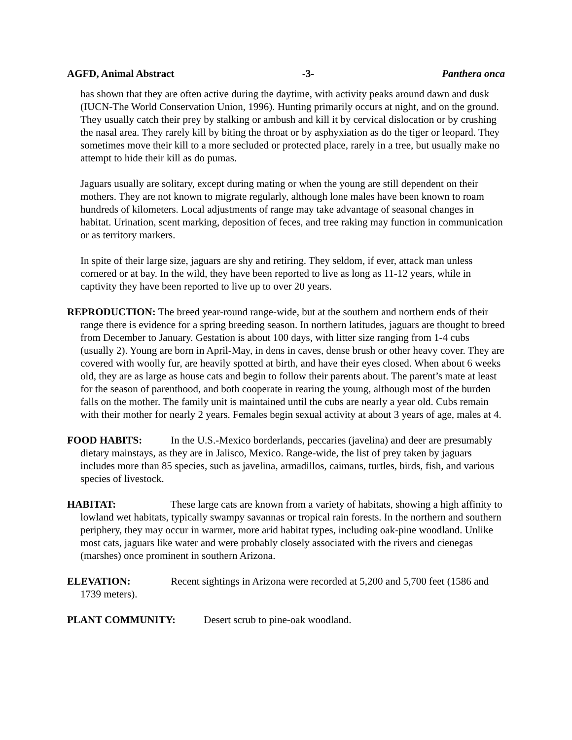AGFD, Animal Abstract -3- Panthera onca
has shown that they are often active during the daytime, with activity peaks around dawn and dusk (IUCN-The World Conservation Union, 1996). Hunting primarily occurs at night, and on the ground. They usually catch their prey by stalking or ambush and kill it by cervical dislocation or by crushing the nasal area. They rarely kill by biting the throat or by asphyxiation as do the tiger or leopard. They sometimes move their kill to a more secluded or protected place, rarely in a tree, but usually make no attempt to hide their kill as do pumas.
Jaguars usually are solitary, except during mating or when the young are still dependent on their mothers. They are not known to migrate regularly, although lone males have been known to roam hundreds of kilometers. Local adjustments of range may take advantage of seasonal changes in habitat. Urination, scent marking, deposition of feces, and tree raking may function in communication or as territory markers.
In spite of their large size, jaguars are shy and retiring. They seldom, if ever, attack man unless cornered or at bay. In the wild, they have been reported to live as long as 11-12 years, while in captivity they have been reported to live up to over 20 years.
REPRODUCTION: The breed year-round range-wide, but at the southern and northern ends of their range there is evidence for a spring breeding season. In northern latitudes, jaguars are thought to breed from December to January. Gestation is about 100 days, with litter size ranging from 1-4 cubs (usually 2). Young are born in April-May, in dens in caves, dense brush or other heavy cover. They are covered with woolly fur, are heavily spotted at birth, and have their eyes closed. When about 6 weeks old, they are as large as house cats and begin to follow their parents about. The parent’s mate at least for the season of parenthood, and both cooperate in rearing the young, although most of the burden falls on the mother. The family unit is maintained until the cubs are nearly a year old. Cubs remain with their mother for nearly 2 years. Females begin sexual activity at about 3 years of age, males at 4.
FOOD HABITS: In the U.S.-Mexico borderlands, peccaries (javelina) and deer are presumably dietary mainstays, as they are in Jalisco, Mexico. Range-wide, the list of prey taken by jaguars includes more than 85 species, such as javelina, armadillos, caimans, turtles, birds, fish, and various species of livestock.
HABITAT: These large cats are known from a variety of habitats, showing a high affinity to lowland wet habitats, typically swampy savannas or tropical rain forests. In the northern and southern periphery, they may occur in warmer, more arid habitat types, including oak-pine woodland. Unlike most cats, jaguars like water and were probably closely associated with the rivers and cienegas (marshes) once prominent in southern Arizona.
ELEVATION: Recent sightings in Arizona were recorded at 5,200 and 5,700 feet (1586 and 1739 meters).
PLANT COMMUNITY: Desert scrub to pine-oak woodland.